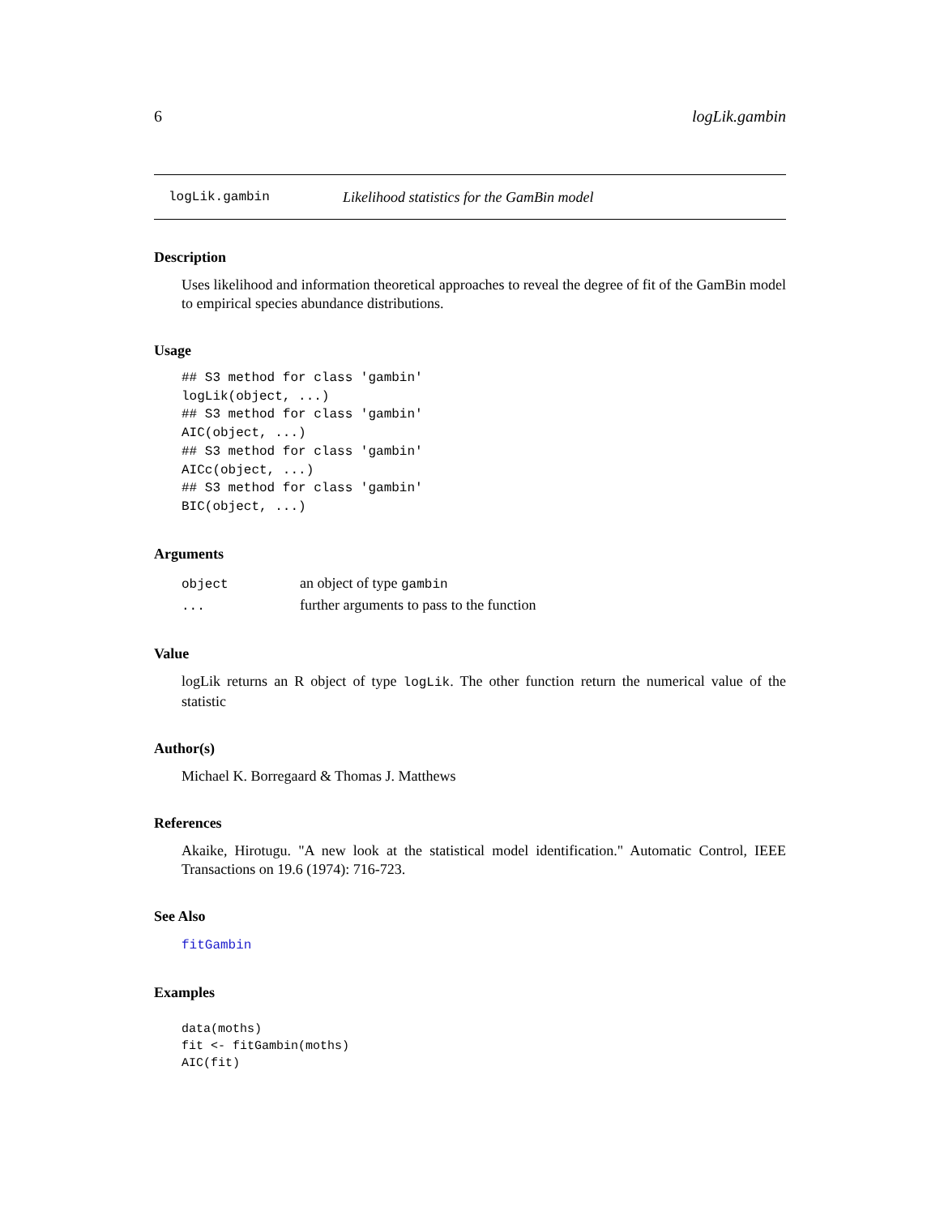6 logLik.gambin
logLik.gambin Likelihood statistics for the GamBin model
Description
Uses likelihood and information theoretical approaches to reveal the degree of fit of the GamBin model to empirical species abundance distributions.
Usage
## S3 method for class 'gambin'
logLik(object, ...)
## S3 method for class 'gambin'
AIC(object, ...)
## S3 method for class 'gambin'
AICc(object, ...)
## S3 method for class 'gambin'
BIC(object, ...)
Arguments
| object | an object of type gambin |
| ... | further arguments to pass to the function |
Value
logLik returns an R object of type logLik. The other function return the numerical value of the statistic
Author(s)
Michael K. Borregaard & Thomas J. Matthews
References
Akaike, Hirotugu. "A new look at the statistical model identification." Automatic Control, IEEE Transactions on 19.6 (1974): 716-723.
See Also
fitGambin
Examples
data(moths)
fit <- fitGambin(moths)
AIC(fit)